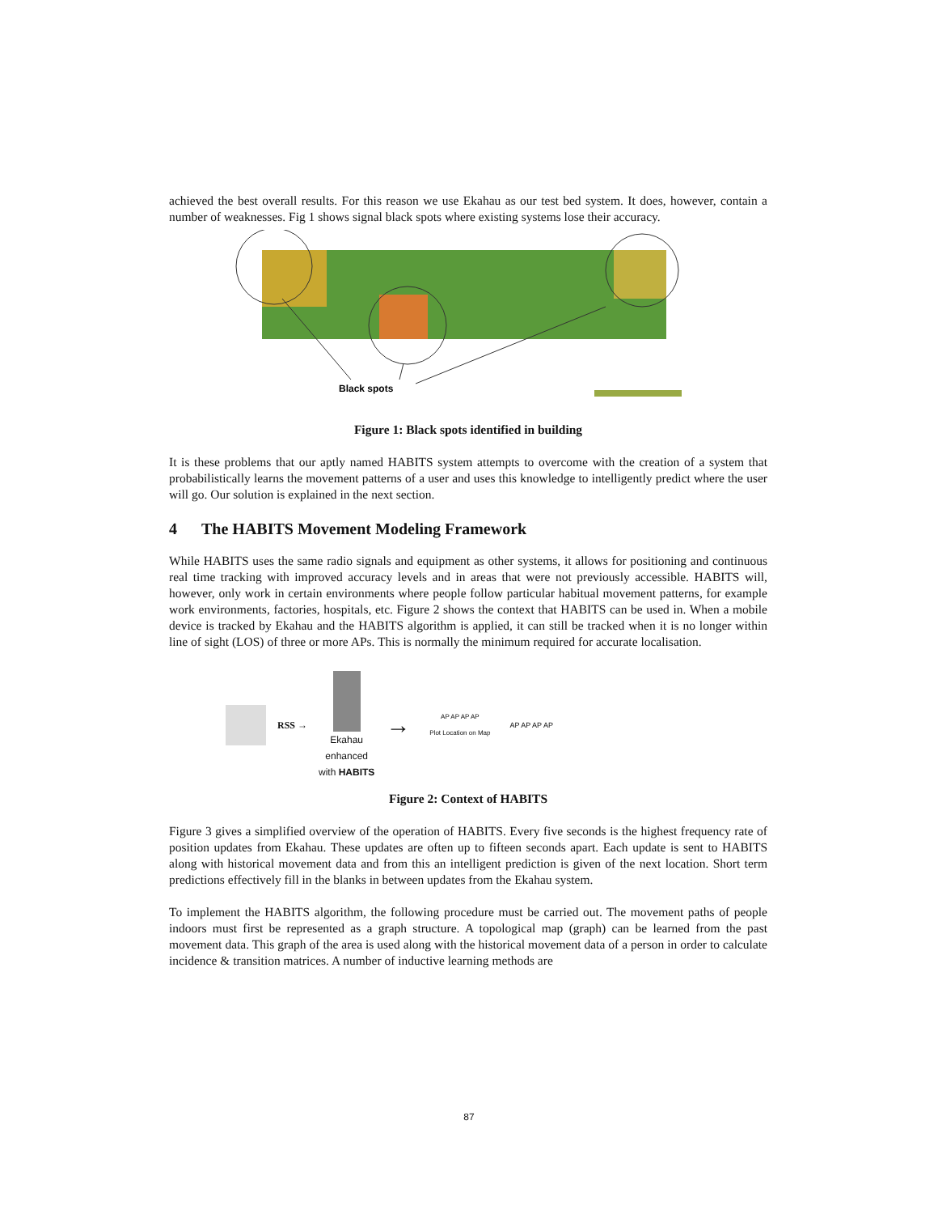achieved the best overall results. For this reason we use Ekahau as our test bed system. It does, however, contain a number of weaknesses. Fig 1 shows signal black spots where existing systems lose their accuracy.
Black spots
Figure 1: Black spots identified in building
It is these problems that our aptly named HABITS system attempts to overcome with the creation of a system that probabilistically learns the movement patterns of a user and uses this knowledge to intelligently predict where the user will go. Our solution is explained in the next section.
4 The HABITS Movement Modeling Framework
While HABITS uses the same radio signals and equipment as other systems, it allows for positioning and continuous real time tracking with improved accuracy levels and in areas that were not previously accessible. HABITS will, however, only work in certain environments where people follow particular habitual movement patterns, for example work environments, factories, hospitals, etc. Figure 2 shows the context that HABITS can be used in. When a mobile device is tracked by Ekahau and the HABITS algorithm is applied, it can still be tracked when it is no longer within line of sight (LOS) of three or more APs. This is normally the minimum required for accurate localisation.
RSS →
Ekahau
enhanced
with HABITS
→
AP AP AP AP
Plot Location on Map
AP AP AP AP
Figure 2: Context of HABITS
Figure 3 gives a simplified overview of the operation of HABITS. Every five seconds is the highest frequency rate of position updates from Ekahau. These updates are often up to fifteen seconds apart. Each update is sent to HABITS along with historical movement data and from this an intelligent prediction is given of the next location. Short term predictions effectively fill in the blanks in between updates from the Ekahau system.
To implement the HABITS algorithm, the following procedure must be carried out. The movement paths of people indoors must first be represented as a graph structure. A topological map (graph) can be learned from the past movement data. This graph of the area is used along with the historical movement data of a person in order to calculate incidence & transition matrices. A number of inductive learning methods are
87